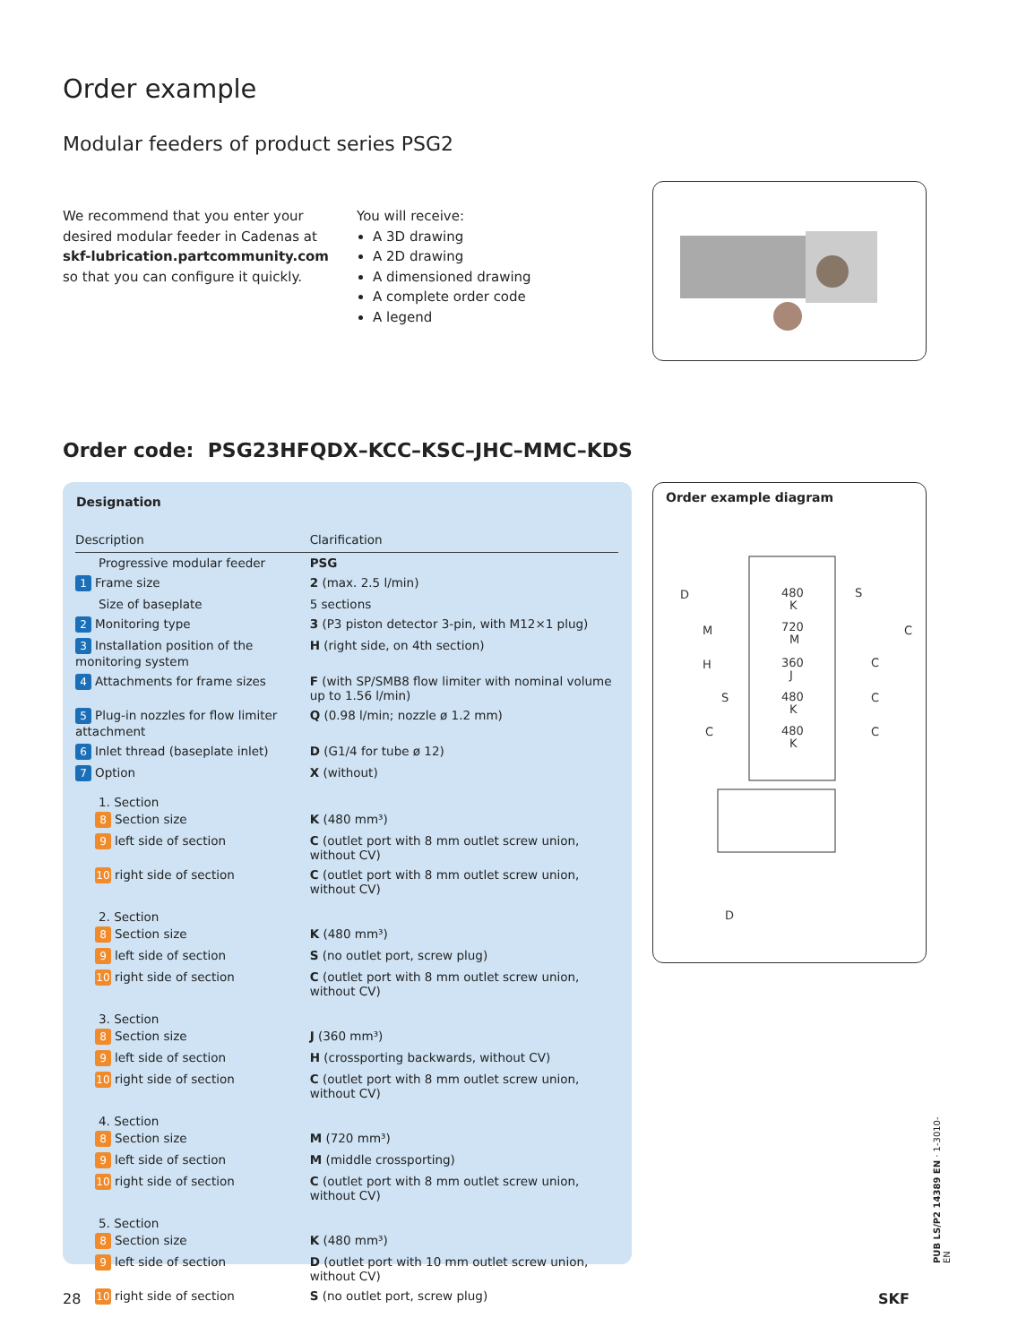Order example
Modular feeders of product series PSG2
We recommend that you enter your desired modular feeder in Cadenas at skf-lubrica­tion.partcommunity.com so that you can configure it quickly.
You will receive:
A 3D drawing
A 2D drawing
A dimensioned drawing
A complete order code
A legend
Order code: PSG23HFQDX–KCC–KSC–JHC–MMC–KDS
Designation
| Description | Clarification |
| --- | --- |
| Progressive modular feeder | PSG |
| 1 Frame size | 2 (max. 2.5 l/min) |
| Size of baseplate | 5 sections |
| 2 Monitoring type | 3 (P3 piston detector 3-pin, with M12×1 plug) |
| 3 Installation position of the monitoring system | H (right side, on 4th section) |
| 4 Attachments for frame sizes | F (with SP/SMB8 flow limiter with nominal volume up to 1.56 l/min) |
| 5 Plug-in nozzles for flow limiter attachment | Q (0.98 l/min; nozzle ø 1.2 mm) |
| 6 Inlet thread (baseplate inlet) | D (G1/4 for tube ø 12) |
| 7 Option | X (without) |
| 1. Section | |
| 8 Section size | K (480 mm³) |
| 9 left side of section | C (outlet port with 8 mm outlet screw union, without CV) |
| 10 right side of section | C (outlet port with 8 mm outlet screw union, without CV) |
| 2. Section | |
| 8 Section size | K (480 mm³) |
| 9 left side of section | S (no outlet port, screw plug) |
| 10 right side of section | C (outlet port with 8 mm outlet screw union, without CV) |
| 3. Section | |
| 8 Section size | J (360 mm³) |
| 9 left side of section | H (crossporting backwards, without CV) |
| 10 right side of section | C (outlet port with 8 mm outlet screw union, without CV) |
| 4. Section | |
| 8 Section size | M (720 mm³) |
| 9 left side of section | M (middle crossporting) |
| 10 right side of section | C (outlet port with 8 mm outlet screw union, without CV) |
| 5. Section | |
| 8 Section size | K (480 mm³) |
| 9 left side of section | D (outlet port with 10 mm outlet screw union, without CV) |
| 10 right side of section | S (no outlet port, screw plug) |
Order example diagram
D
S
480
K
M
C
720
M
H
C
360
J
S
C
480
K
C
C
480
K
D
PUB LS/P2 14389 EN · 1-3010-EN
28 SKF